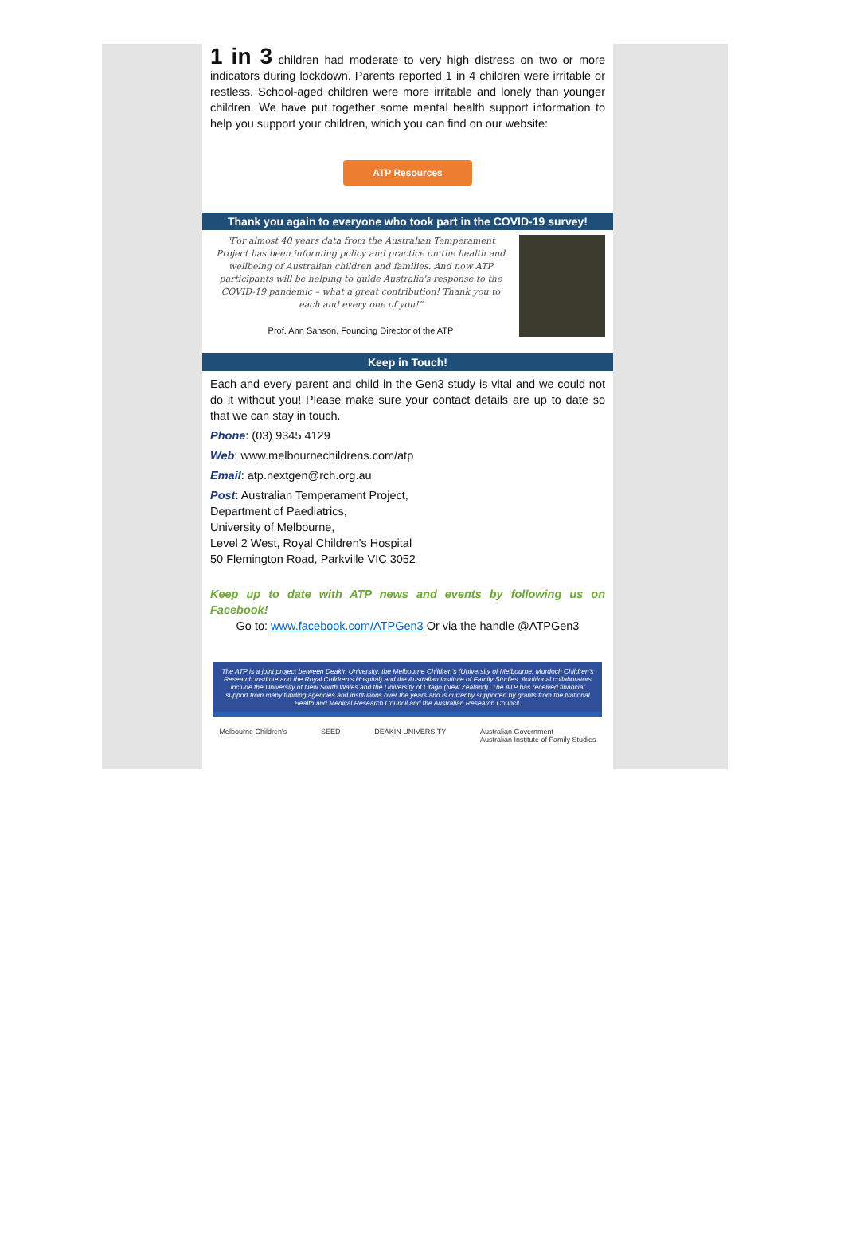1 in 3 children had moderate to very high distress on two or more indicators during lockdown. Parents reported 1 in 4 children were irritable or restless. School-aged children were more irritable and lonely than younger children. We have put together some mental health support information to help you support your children, which you can find on our website:
ATP Resources
Thank you again to everyone who took part in the COVID-19 survey!
"For almost 40 years data from the Australian Temperament Project has been informing policy and practice on the health and wellbeing of Australian children and families. And now ATP participants will be helping to guide Australia's response to the COVID-19 pandemic – what a great contribution! Thank you to each and every one of you!"
Prof. Ann Sanson, Founding Director of the ATP
Keep in Touch!
Each and every parent and child in the Gen3 study is vital and we could not do it without you! Please make sure your contact details are up to date so that we can stay in touch.
Phone: (03) 9345 4129
Web: www.melbournechildrens.com/atp
Email: atp.nextgen@rch.org.au
Post: Australian Temperament Project,
Department of Paediatrics,
University of Melbourne,
Level 2 West, Royal Children's Hospital
50 Flemington Road, Parkville VIC 3052
Keep up to date with ATP news and events by following us on Facebook!
Go to: www.facebook.com/ATPGen3 Or via the handle @ATPGen3
The ATP is a joint project between Deakin University, the Melbourne Children's (University of Melbourne, Murdoch Children's Research Institute and the Royal Children's Hospital) and the Australian Institute of Family Studies. Additional collaborators include the University of New South Wales and the University of Otago (New Zealand). The ATP has received financial support from many funding agencies and institutions over the years and is currently supported by grants from the National Health and Medical Research Council and the Australian Research Council.
Melbourne Children's SEED DEAKIN UNIVERSITY Australian Government
Australian Institute of Family Studies